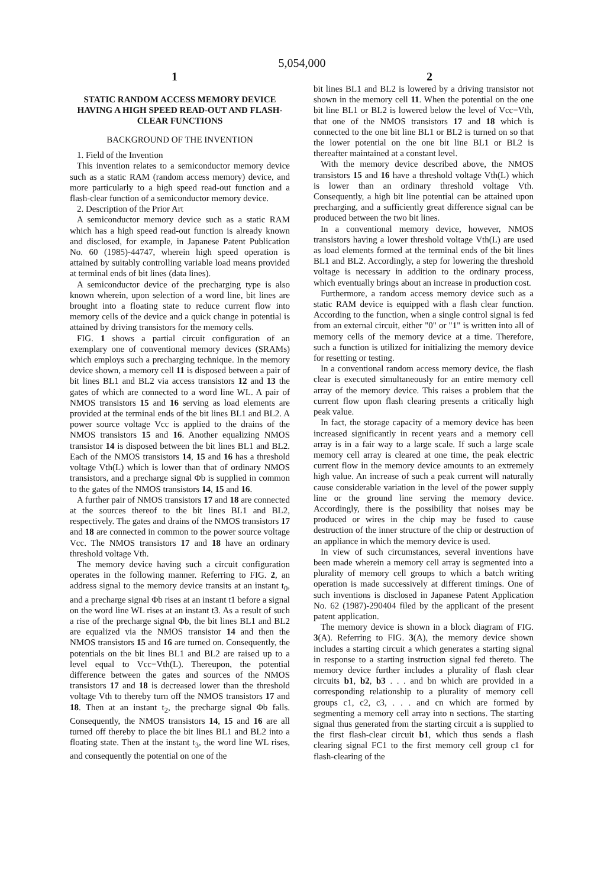5,054,000
1 2
STATIC RANDOM ACCESS MEMORY DEVICE HAVING A HIGH SPEED READ-OUT AND FLASH-CLEAR FUNCTIONS
BACKGROUND OF THE INVENTION
1. Field of the Invention
This invention relates to a semiconductor memory device such as a static RAM (random access memory) device, and more particularly to a high speed read-out function and a flash-clear function of a semiconductor memory device.
2. Description of the Prior Art
A semiconductor memory device such as a static RAM which has a high speed read-out function is already known and disclosed, for example, in Japanese Patent Publication No. 60 (1985)-44747, wherein high speed operation is attained by suitably controlling variable load means provided at terminal ends of bit lines (data lines).
A semiconductor device of the precharging type is also known wherein, upon selection of a word line, bit lines are brought into a floating state to reduce current flow into memory cells of the device and a quick change in potential is attained by driving transistors for the memory cells.
FIG. 1 shows a partial circuit configuration of an exemplary one of conventional memory devices (SRAMs) which employs such a precharging technique. In the memory device shown, a memory cell 11 is disposed between a pair of bit lines BL1 and BL2 via access transistors 12 and 13 the gates of which are connected to a word line WL. A pair of NMOS transistors 15 and 16 serving as load elements are provided at the terminal ends of the bit lines BL1 and BL2. A power source voltage Vcc is applied to the drains of the NMOS transistors 15 and 16. Another equalizing NMOS transistor 14 is disposed between the bit lines BL1 and BL2. Each of the NMOS transistors 14, 15 and 16 has a threshold voltage Vth(L) which is lower than that of ordinary NMOS transistors, and a precharge signal Φb is supplied in common to the gates of the NMOS transistors 14, 15 and 16.
A further pair of NMOS transistors 17 and 18 are connected at the sources thereof to the bit lines BL1 and BL2, respectively. The gates and drains of the NMOS transistors 17 and 18 are connected in common to the power source voltage Vcc. The NMOS transistors 17 and 18 have an ordinary threshold voltage Vth.
The memory device having such a circuit configuration operates in the following manner. Referring to FIG. 2, an address signal to the memory device transits at an instant t<sub>0</sub>, and a precharge signal Φb rises at an instant t1 before a signal on the word line WL rises at an instant t3. As a result of such a rise of the precharge signal Φb, the bit lines BL1 and BL2 are equalized via the NMOS transistor 14 and then the NMOS transistors 15 and 16 are turned on. Consequently, the potentials on the bit lines BL1 and BL2 are raised up to a level equal to Vcc−Vth(L). Thereupon, the potential difference between the gates and sources of the NMOS transistors 17 and 18 is decreased lower than the threshold voltage Vth to thereby turn off the NMOS transistors 17 and 18. Then at an instant t<sub>2</sub>, the precharge signal Φb falls. Consequently, the NMOS transistors 14, 15 and 16 are all turned off thereby to place the bit lines BL1 and BL2 into a floating state. Then at the instant t<sub>3</sub>, the word line WL rises, and consequently the potential on one of the
bit lines BL1 and BL2 is lowered by a driving transistor not shown in the memory cell 11. When the potential on the one bit line BL1 or BL2 is lowered below the level of Vcc−Vth, that one of the NMOS transistors 17 and 18 which is connected to the one bit line BL1 or BL2 is turned on so that the lower potential on the one bit line BL1 or BL2 is thereafter maintained at a constant level.
With the memory device described above, the NMOS transistors 15 and 16 have a threshold voltage Vth(L) which is lower than an ordinary threshold voltage Vth. Consequently, a high bit line potential can be attained upon precharging, and a sufficiently great difference signal can be produced between the two bit lines.
In a conventional memory device, however, NMOS transistors having a lower threshold voltage Vth(L) are used as load elements formed at the terminal ends of the bit lines BL1 and BL2. Accordingly, a step for lowering the threshold voltage is necessary in addition to the ordinary process, which eventually brings about an increase in production cost.
Furthermore, a random access memory device such as a static RAM device is equipped with a flash clear function. According to the function, when a single control signal is fed from an external circuit, either "0" or "1" is written into all of memory cells of the memory device at a time. Therefore, such a function is utilized for initializing the memory device for resetting or testing.
In a conventional random access memory device, the flash clear is executed simultaneously for an entire memory cell array of the memory device. This raises a problem that the current flow upon flash clearing presents a critically high peak value.
In fact, the storage capacity of a memory device has been increased significantly in recent years and a memory cell array is in a fair way to a large scale. If such a large scale memory cell array is cleared at one time, the peak electric current flow in the memory device amounts to an extremely high value. An increase of such a peak current will naturally cause considerable variation in the level of the power supply line or the ground line serving the memory device. Accordingly, there is the possibility that noises may be produced or wires in the chip may be fused to cause destruction of the inner structure of the chip or destruction of an appliance in which the memory device is used.
In view of such circumstances, several inventions have been made wherein a memory cell array is segmented into a plurality of memory cell groups to which a batch writing operation is made successively at different timings. One of such inventions is disclosed in Japanese Patent Application No. 62 (1987)-290404 filed by the applicant of the present patent application.
The memory device is shown in a block diagram of FIG. 3(A). Referring to FIG. 3(A), the memory device shown includes a starting circuit a which generates a starting signal in response to a starting instruction signal fed thereto. The memory device further includes a plurality of flash clear circuits b1, b2, b3 . . . and bn which are provided in a corresponding relationship to a plurality of memory cell groups c1, c2, c3, . . . and cn which are formed by segmenting a memory cell array into n sections. The starting signal thus generated from the starting circuit a is supplied to the first flash-clear circuit b1, which thus sends a flash clearing signal FC1 to the first memory cell group c1 for flash-clearing of the